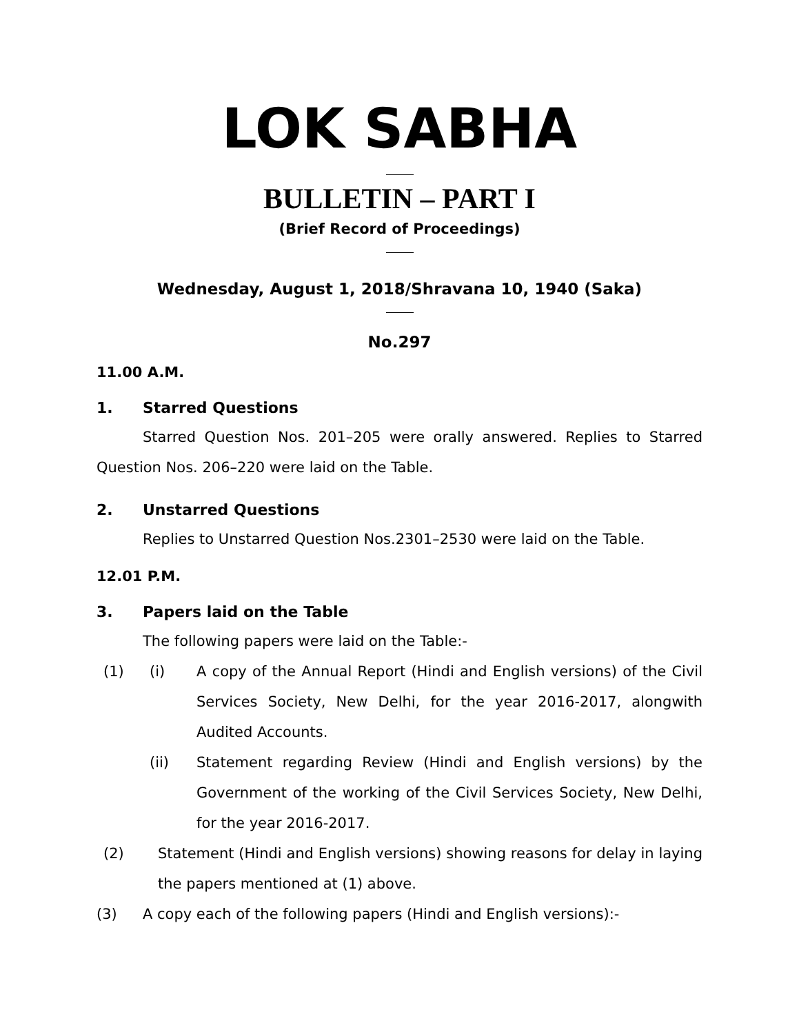LOK SABHA
BULLETIN – PART I
(Brief Record of Proceedings)
Wednesday, August 1, 2018/Shravana 10, 1940 (Saka)
No.297
11.00 A.M.
1. Starred Questions
Starred Question Nos. 201–205 were orally answered. Replies to Starred Question Nos. 206–220 were laid on the Table.
2. Unstarred Questions
Replies to Unstarred Question Nos.2301–2530 were laid on the Table.
12.01 P.M.
3. Papers laid on the Table
The following papers were laid on the Table:-
(1) (i) A copy of the Annual Report (Hindi and English versions) of the Civil Services Society, New Delhi, for the year 2016-2017, alongwith Audited Accounts.
(ii) Statement regarding Review (Hindi and English versions) by the Government of the working of the Civil Services Society, New Delhi, for the year 2016-2017.
(2) Statement (Hindi and English versions) showing reasons for delay in laying the papers mentioned at (1) above.
(3) A copy each of the following papers (Hindi and English versions):-